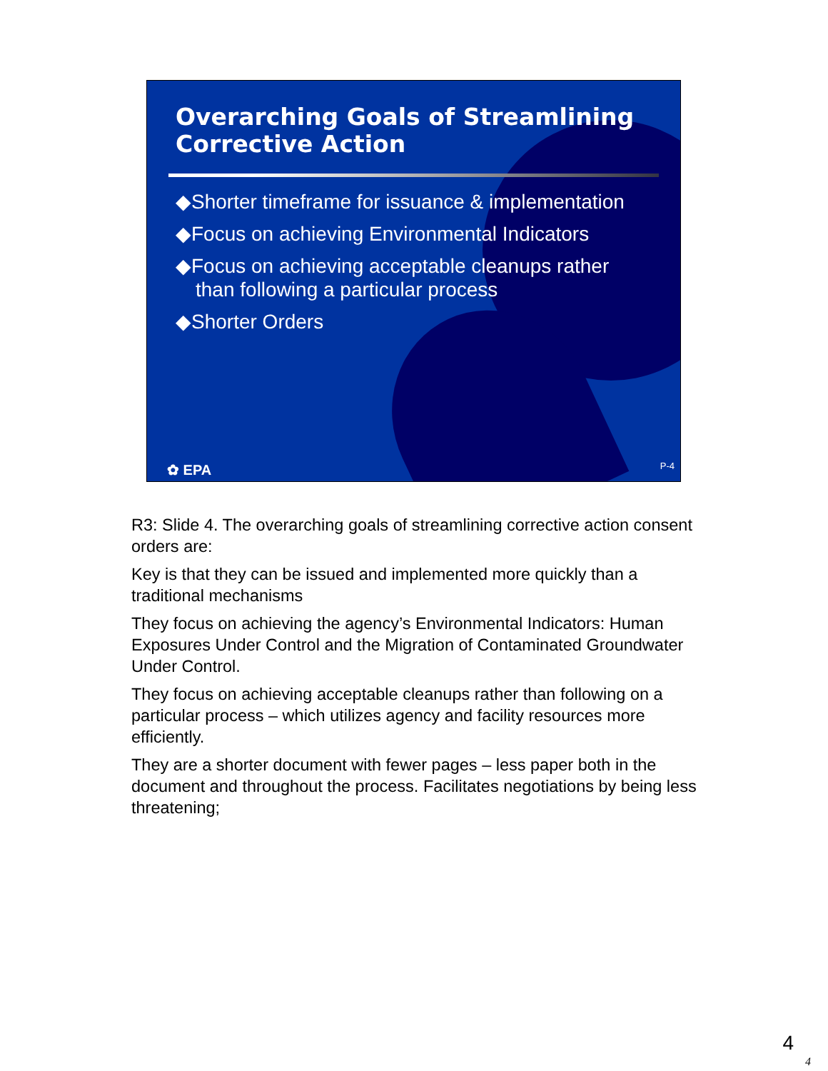Overarching Goals of Streamlining Corrective Action
◆Shorter timeframe for issuance & implementation
◆Focus on achieving Environmental Indicators
◆Focus on achieving acceptable cleanups rather than following a particular process
◆Shorter Orders
✿ EPA P-4
R3: Slide 4. The overarching goals of streamlining corrective action consent orders are:
Key is that they can be issued and implemented more quickly than a traditional mechanisms
They focus on achieving the agency’s Environmental Indicators: Human Exposures Under Control and the Migration of Contaminated Groundwater Under Control.
They focus on achieving acceptable cleanups rather than following on a particular process – which utilizes agency and facility resources more efficiently.
They are a shorter document with fewer pages – less paper both in the document and throughout the process. Facilitates negotiations by being less threatening;
4
4